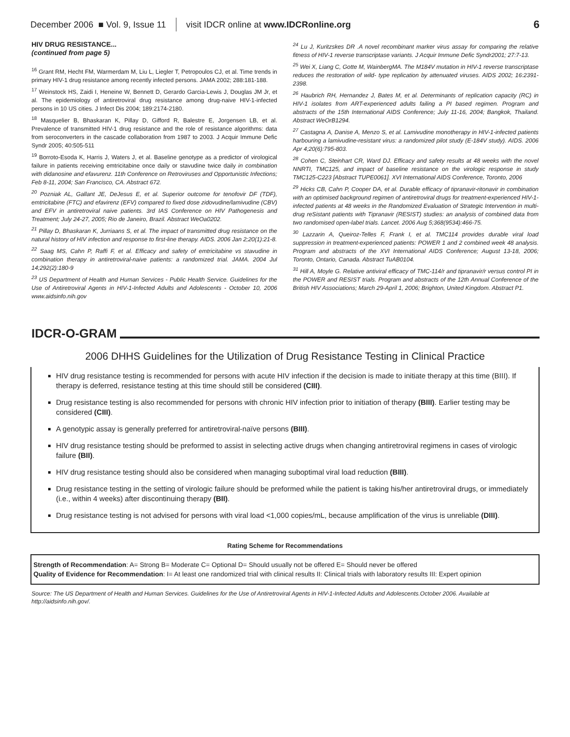December 2006 ■ Vol. 9, Issue 11 visit IDCR online at www.IDCRonline.org 6
HIV DRUG RESISTANCE...
(continued from page 5)
<sup>16</sup> Grant RM, Hecht FM, Warmerdam M, Liu L, Liegler T, Petropoulos CJ, et al. Time trends in primary HIV-1 drug resistance among recently infected persons. JAMA 2002; 288:181-188.
<sup>17</sup> Weinstock HS, Zaidi I, Heneine W, Bennett D, Gerardo Garcia-Lewis J, Douglas JM Jr, et al. The epidemiology of antiretroviral drug resistance among drug-naive HIV-1-infected persons in 10 US cities. J Infect Dis 2004; 189:2174-2180.
<sup>18</sup> Masquelier B, Bhaskaran K, Pillay D, Gifford R, Balestre E, Jorgensen LB, et al. Prevalence of transmitted HIV-1 drug resistance and the role of resistance algorithms: data from seroconverters in the cascade collaboration from 1987 to 2003. J Acquir Immune Defic Syndr 2005; 40:505-511
<sup>19</sup> Borroto-Esoda K, Harris J, Waters J, et al. Baseline genotype as a predictor of virological failure in patients receiving emtricitabine once daily or stavudine twice daily in combination with didanosine and efavurenz. 11th Conference on Retroviruses and Opportunistic Infections; Feb 8-11, 2004; San Francisco, CA. Abstract 672.
<sup>20</sup> Pozniak AL, Gallant JE, DeJesus E, et al. Superior outcome for tenofovir DF (TDF), emtricitabine (FTC) and efavirenz (EFV) compared to fixed dose zidovudine/lamivudine (CBV) and EFV in antiretroviral naive patients. 3rd IAS Conference on HIV Pathogenesis and Treatment; July 24-27, 2005; Rio de Janeiro, Brazil. Abstract WeOa0202.
<sup>21</sup> Pillay D, Bhaskaran K, Jurriaans S, et al. The impact of transmitted drug resistance on the natural history of HIV infection and response to first-line therapy. AIDS. 2006 Jan 2;20(1):21-8.
<sup>22</sup> Saag MS, Cahn P, Raffi F, et al. Efficacy and safety of emtricitabine vs stavudine in combination therapy in antiretroviral-naive patients: a randomized trial. JAMA. 2004 Jul 14;292(2):180-9
<sup>23</sup> US Department of Health and Human Services - Public Health Service. Guidelines for the Use of Antiretroviral Agents in HIV-1-Infected Adults and Adolescents - October 10, 2006 www.aidsinfo.nih.gov
<sup>24</sup> Lu J, Kuritzskes DR .A novel recombinant marker virus assay for comparing the relative fitness of HIV-1 reverse transcriptase variants. J Acquir Immune Defic Syndr2001; 27:7-13.
<sup>25</sup> Wei X, Liang C, Gotte M, WainbergMA. The M184V mutation in HIV-1 reverse transcriptase reduces the restoration of wild- type replication by attenuated viruses. AIDS 2002; 16:2391- 2398.
<sup>26</sup> Haubrich RH, Hernandez J, Bates M, et al. Determinants of replication capacity (RC) in HIV-1 isolates from ART-experienced adults failing a PI based regimen. Program and abstracts of the 15th International AIDS Conference; July 11-16, 2004; Bangkok, Thailand. Abstract WeOrB1294.
<sup>27</sup> Castagna A, Danise A, Menzo S, et al. Lamivudine monotherapy in HIV-1-infected patients harbouring a lamivudine-resistant virus: a randomized pilot study (E-184V study). AIDS. 2006 Apr 4;20(6):795-803.
<sup>28</sup> Cohen C, Steinhart CR, Ward DJ. Efficacy and safety results at 48 weeks with the novel NNRTI, TMC125, and impact of baseline resistance on the virologic response in study TMC125-C223 [Abstract TUPE0061]. XVI International AIDS Conference, Toronto, 2006
<sup>29</sup> Hicks CB, Cahn P, Cooper DA, et al. Durable efficacy of tipranavir-ritonavir in combination with an optimised background regimen of antiretroviral drugs for treatment-experienced HIV-1-infected patients at 48 weeks in the Randomized Evaluation of Strategic Intervention in multi-drug reSistant patients with Tipranavir (RESIST) studies: an analysis of combined data from two randomised open-label trials. Lancet. 2006 Aug 5;368(9534):466-75.
<sup>30</sup> Lazzarin A, Queiroz-Telles F, Frank I, et al. TMC114 provides durable viral load suppression in treatment-experienced patients: POWER 1 and 2 combined week 48 analysis. Program and abstracts of the XVI International AIDS Conference; August 13-18, 2006; Toronto, Ontario, Canada. Abstract TuAB0104.
<sup>31</sup> Hill A, Moyle G. Relative antiviral efficacy of TMC-114/r and tipranavir/r versus control PI in the POWER and RESIST trials. Program and abstracts of the 12th Annual Conference of the British HIV Associations; March 29-April 1, 2006; Brighton, United Kingdom. Abstract P1.
IDCR-O-GRAM
2006 DHHS Guidelines for the Utilization of Drug Resistance Testing in Clinical Practice
HIV drug resistance testing is recommended for persons with acute HIV infection if the decision is made to initiate therapy at this time (BIII). If therapy is deferred, resistance testing at this time should still be considered (CIII).
Drug resistance testing is also recommended for persons with chronic HIV infection prior to initiation of therapy (BIII). Earlier testing may be considered (CIII).
A genotypic assay is generally preferred for antiretroviral-naïve persons (BIII).
HIV drug resistance testing should be preformed to assist in selecting active drugs when changing antiretroviral regimens in cases of virologic failure (BII).
HIV drug resistance testing should also be considered when managing suboptimal viral load reduction (BIII).
Drug resistance testing in the setting of virologic failure should be preformed while the patient is taking his/her antiretroviral drugs, or immediately (i.e., within 4 weeks) after discontinuing therapy (BII).
Drug resistance testing is not advised for persons with viral load <1,000 copies/mL, because amplification of the virus is unreliable (DIII).
Rating Scheme for Recommendations
Strength of Recommendation: A= Strong B= Moderate C= Optional D= Should usually not be offered E= Should never be offered
Quality of Evidence for Recommendation: I= At least one randomized trial with clinical results II: Clinical trials with laboratory results III: Expert opinion
Source: The US Department of Health and Human Services. Guidelines for the Use of Antiretroviral Agents in HIV-1-Infected Adults and Adolescents.October 2006. Available at http://aidsinfo.nih.gov/.